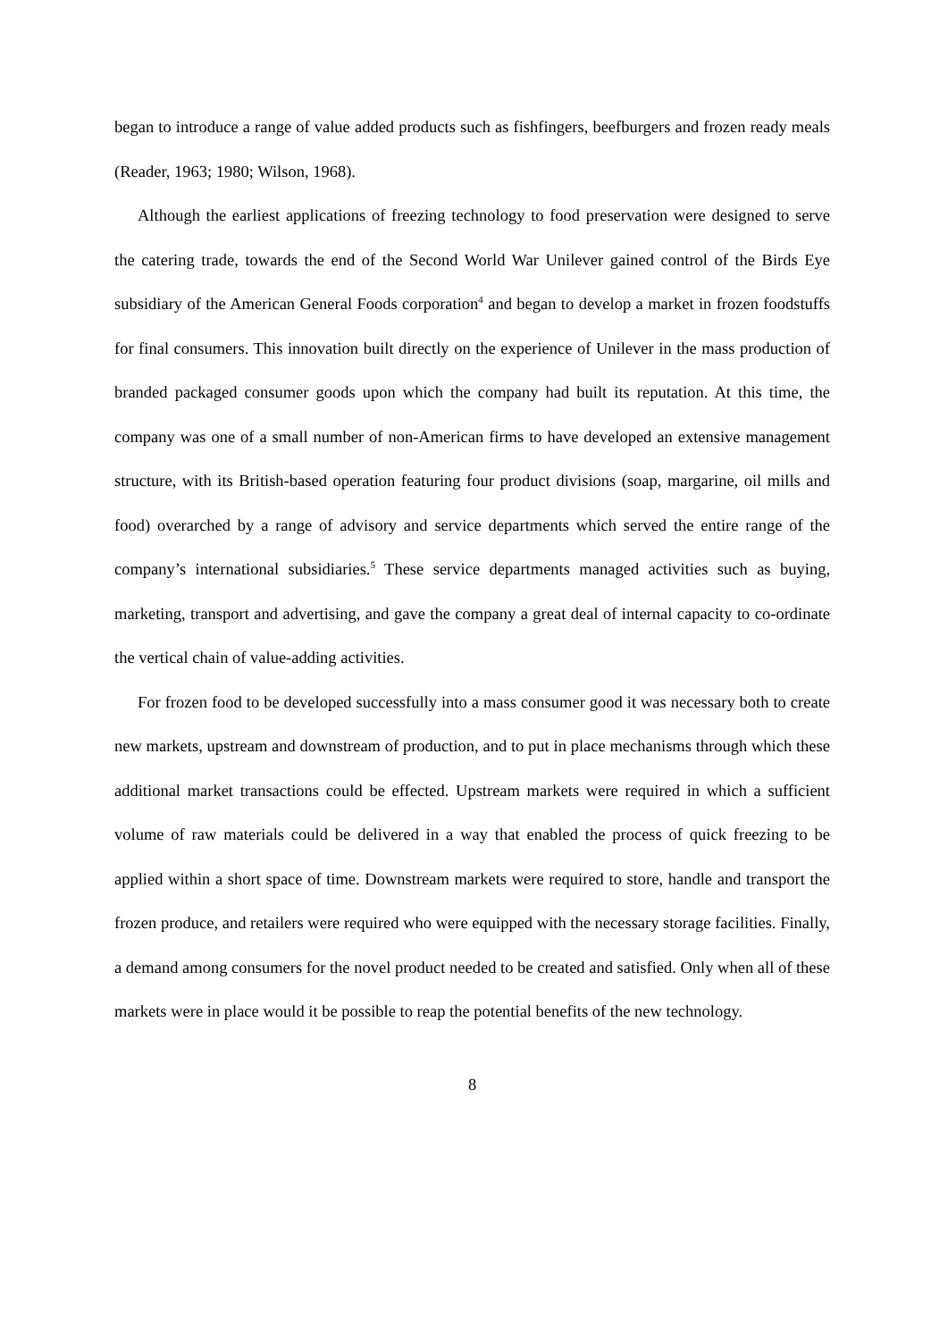began to introduce a range of value added products such as fishfingers, beefburgers and frozen ready meals (Reader, 1963; 1980; Wilson, 1968).
Although the earliest applications of freezing technology to food preservation were designed to serve the catering trade, towards the end of the Second World War Unilever gained control of the Birds Eye subsidiary of the American General Foods corporation<sup>4</sup> and began to develop a market in frozen foodstuffs for final consumers. This innovation built directly on the experience of Unilever in the mass production of branded packaged consumer goods upon which the company had built its reputation. At this time, the company was one of a small number of non-American firms to have developed an extensive management structure, with its British-based operation featuring four product divisions (soap, margarine, oil mills and food) overarched by a range of advisory and service departments which served the entire range of the company’s international subsidiaries.<sup>5</sup> These service departments managed activities such as buying, marketing, transport and advertising, and gave the company a great deal of internal capacity to co-ordinate the vertical chain of value-adding activities.
For frozen food to be developed successfully into a mass consumer good it was necessary both to create new markets, upstream and downstream of production, and to put in place mechanisms through which these additional market transactions could be effected. Upstream markets were required in which a sufficient volume of raw materials could be delivered in a way that enabled the process of quick freezing to be applied within a short space of time. Downstream markets were required to store, handle and transport the frozen produce, and retailers were required who were equipped with the necessary storage facilities. Finally, a demand among consumers for the novel product needed to be created and satisfied. Only when all of these markets were in place would it be possible to reap the potential benefits of the new technology.
8